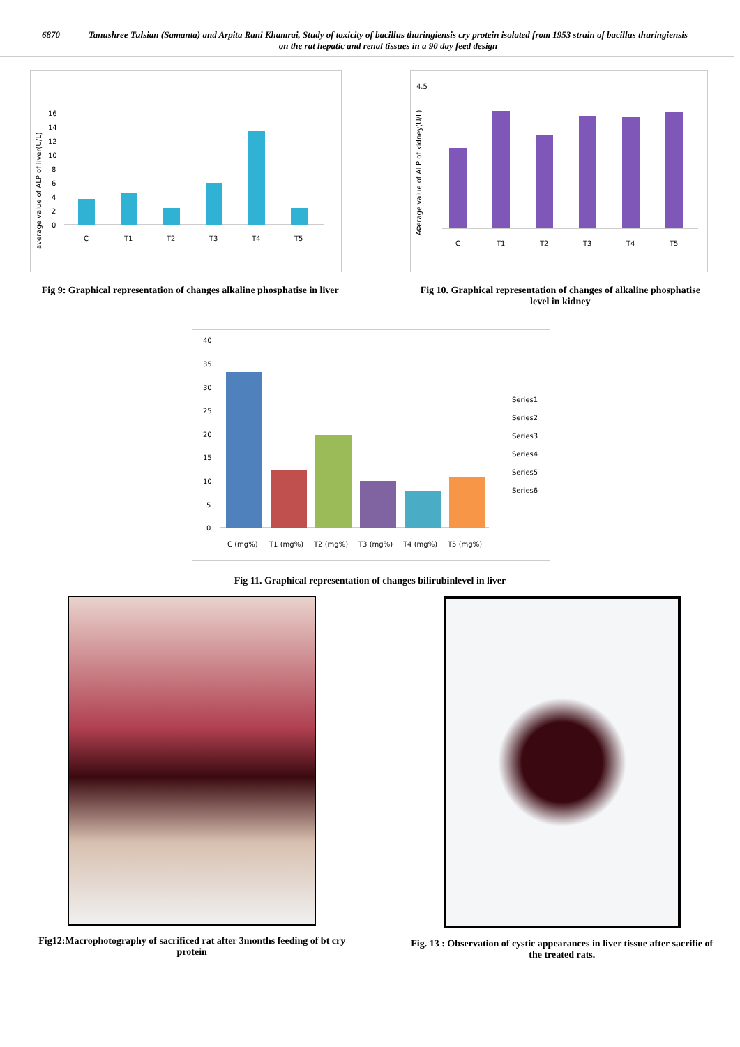6870 Tanushree Tulsian (Samanta) and Arpita Rani Khamrai, Study of toxicity of bacillus thuringiensis cry protein isolated from 1953 strain of bacillus thuringiensis on the rat hepatic and renal tissues in a 90 day feed design
average value of ALP of liver(U/L)
16
14
12
10
8
6
4
2
0
C
T1
T2
T3
T4
T5
Fig 9: Graphical representation of changes alkaline phosphatise in liver
Average value of ALP of kidney(U/L)
4.5
0
C
T1
T2
T3
T4
T5
Fig 10. Graphical representation of changes of alkaline phosphatise level in kidney
40
35
30
25
20
15
10
5
0
C (mg%)
T1 (mg%)
T2 (mg%)
T3 (mg%)
T4 (mg%)
T5 (mg%)
Series1
Series2
Series3
Series4
Series5
Series6
Fig 11. Graphical representation of changes bilirubinlevel in liver
Fig12:Macrophotography of sacrificed rat after 3months feeding of bt cry protein
Fig. 13 : Observation of cystic appearances in liver tissue after sacrifie of the treated rats.